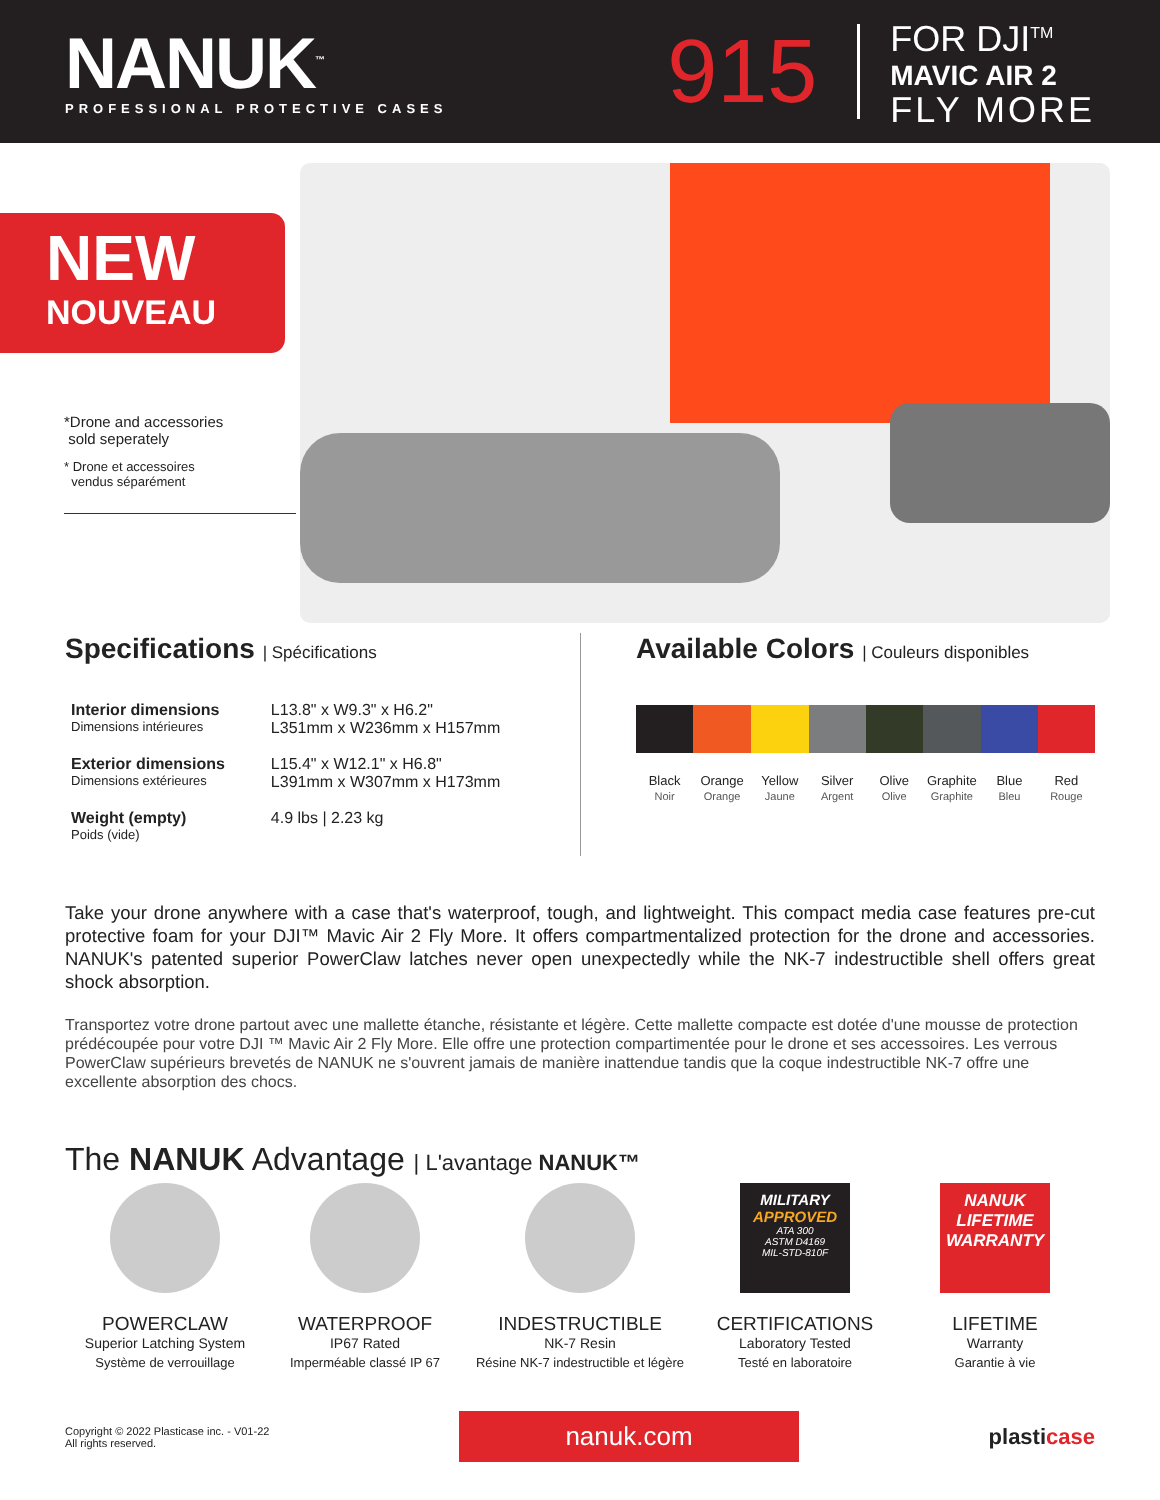NANUK<sup>™</sup>
PROFESSIONAL PROTECTIVE CASES
915
FOR DJI<sup>TM</sup>
MAVIC AIR 2
FLY MORE
NEW
NOUVEAU
*Drone and accessories
sold seperately
* Drone et accessoires
vendus séparément
Specifications | Spécifications
| Interior dimensions Dimensions intérieures | L13.8" x W9.3" x H6.2" L351mm x W236mm x H157mm |
| Exterior dimensions Dimensions extérieures | L15.4" x W12.1" x H6.8" L391mm x W307mm x H173mm |
| Weight (empty) Poids (vide) | 4.9 lbs / 2.23 kg |
Available Colors | Couleurs disponibles
| Black Noir | Orange Orange | Yellow Jaune | Silver Argent | Olive Olive | Graphite Graphite | Blue Bleu | Red Rouge |
Take your drone anywhere with a case that's waterproof, tough, and lightweight. This compact media case features pre-cut protective foam for your DJI™ Mavic Air 2 Fly More. It offers compartmentalized protection for the drone and accessories. NANUK's patented superior PowerClaw latches never open unexpectedly while the NK-7 indestructible shell offers great shock absorption.
Transportez votre drone partout avec une mallette étanche, résistante et légère. Cette mallette compacte est dotée d'une mousse de protection prédécoupée pour votre DJI ™ Mavic Air 2 Fly More. Elle offre une protection compartimentée pour le drone et ses accessoires. Les verrous PowerClaw supérieurs brevetés de NANUK ne s'ouvrent jamais de manière inattendue tandis que la coque indestructible NK-7 offre une excellente absorption des chocs.
The NANUK Advantage | L'avantage NANUK™
POWERCLAW
Superior Latching System
Système de verrouillage
WATERPROOF
IP67 Rated
Imperméable classé IP 67
INDESTRUCTIBLE
NK-7 Resin
Résine NK-7 indestructible et légère
MILITARY
APPROVED
ATA 300
ASTM D4169
MIL-STD-810F
CERTIFICATIONS
Laboratory Tested
Testé en laboratoire
NANUK
LIFETIME
WARRANTY
LIFETIME
Warranty
Garantie à vie
Copyright © 2022 Plasticase inc. - V01-22
All rights reserved.
nanuk.com
plasticase